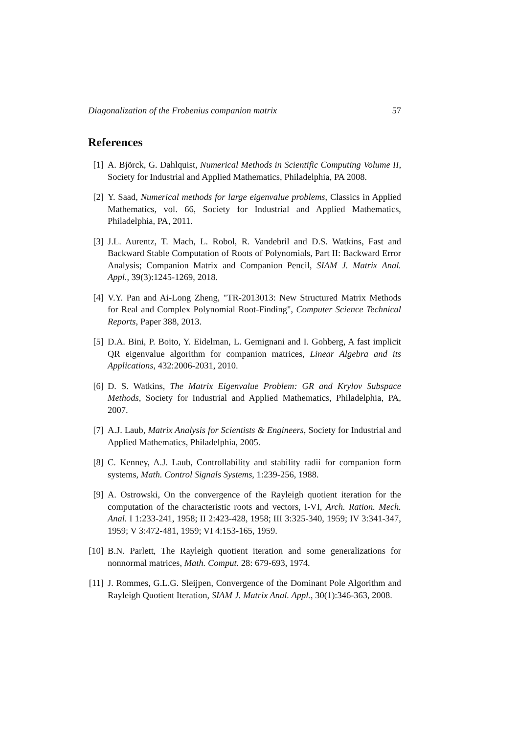Diagonalization of the Frobenius companion matrix 57
References
[1] A. Björck, G. Dahlquist, Numerical Methods in Scientific Computing Volume II, Society for Industrial and Applied Mathematics, Philadelphia, PA 2008.
[2] Y. Saad, Numerical methods for large eigenvalue problems, Classics in Applied Mathematics, vol. 66, Society for Industrial and Applied Mathematics, Philadelphia, PA, 2011.
[3] J.L. Aurentz, T. Mach, L. Robol, R. Vandebril and D.S. Watkins, Fast and Backward Stable Computation of Roots of Polynomials, Part II: Backward Error Analysis; Companion Matrix and Companion Pencil, SIAM J. Matrix Anal. Appl., 39(3):1245-1269, 2018.
[4] V.Y. Pan and Ai-Long Zheng, "TR-2013013: New Structured Matrix Methods for Real and Complex Polynomial Root-Finding", Computer Science Technical Reports, Paper 388, 2013.
[5] D.A. Bini, P. Boito, Y. Eidelman, L. Gemignani and I. Gohberg, A fast implicit QR eigenvalue algorithm for companion matrices, Linear Algebra and its Applications, 432:2006-2031, 2010.
[6] D. S. Watkins, The Matrix Eigenvalue Problem: GR and Krylov Subspace Methods, Society for Industrial and Applied Mathematics, Philadelphia, PA, 2007.
[7] A.J. Laub, Matrix Analysis for Scientists & Engineers, Society for Industrial and Applied Mathematics, Philadelphia, 2005.
[8] C. Kenney, A.J. Laub, Controllability and stability radii for companion form systems, Math. Control Signals Systems, 1:239-256, 1988.
[9] A. Ostrowski, On the convergence of the Rayleigh quotient iteration for the computation of the characteristic roots and vectors, I-VI, Arch. Ration. Mech. Anal. I 1:233-241, 1958; II 2:423-428, 1958; III 3:325-340, 1959; IV 3:341-347, 1959; V 3:472-481, 1959; VI 4:153-165, 1959.
[10] B.N. Parlett, The Rayleigh quotient iteration and some generalizations for nonnormal matrices, Math. Comput. 28: 679-693, 1974.
[11] J. Rommes, G.L.G. Sleijpen, Convergence of the Dominant Pole Algorithm and Rayleigh Quotient Iteration, SIAM J. Matrix Anal. Appl., 30(1):346-363, 2008.